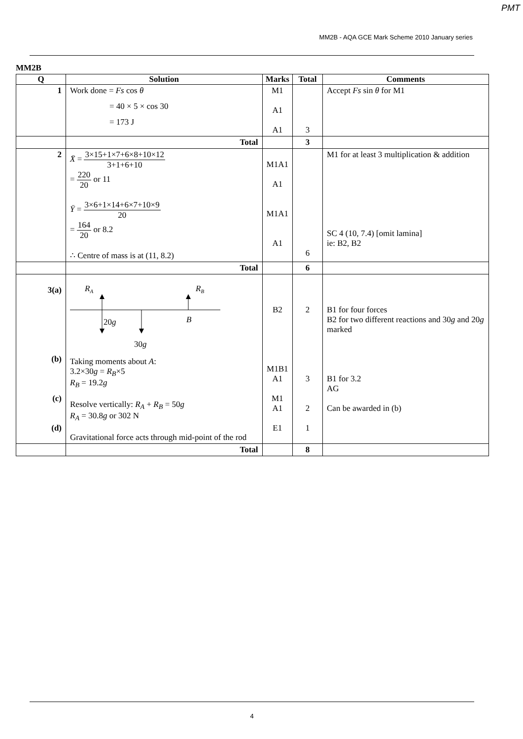PMT
MM2B - AQA GCE Mark Scheme 2010 January series
MM2B
| Q | Solution | Marks | Total | Comments |
| --- | --- | --- | --- | --- |
| 1 | Work done = Fs cos θ = 40 × 5 × cos 30 = 173 J | M1 A1 A1 | 3 | Accept Fs sin θ for M1 |
| | Total | | 3 | |
| 2 | X̄ = 3×15+1×7+6×8+10×12 3+1+6+10 = 220 20 or 11 Ȳ = 3×6+1×14+6×7+10×9 20 = 164 20 or 8.2 ∴ Centre of mass is at (11, 8.2) | M1A1 A1 M1A1 A1 | 6 | M1 for at least 3 multiplication & addition SC 4 (10, 7.4) [omit lamina] ie: B2, B2 |
| | Total | | 6 | |
| 3(a) (b) (c) (d) | R A R B 20 g B 30 g Taking moments about A : 3.2×30 g = R<sub>B</sub> ×5 R<sub>B</sub> = 19.2 g Resolve vertically: R<sub>A</sub> + R<sub>B</sub> = 50 g R<sub>A</sub> = 30.8 g or 302 N Gravitational force acts through mid-point of the rod | B2 M1B1 A1 M1 A1 E1 | 2 3 2 1 | B1 for four forces B2 for two different reactions and 30 g and 20 g marked B1 for 3.2 AG Can be awarded in (b) |
| | Total | | 8 | |
4